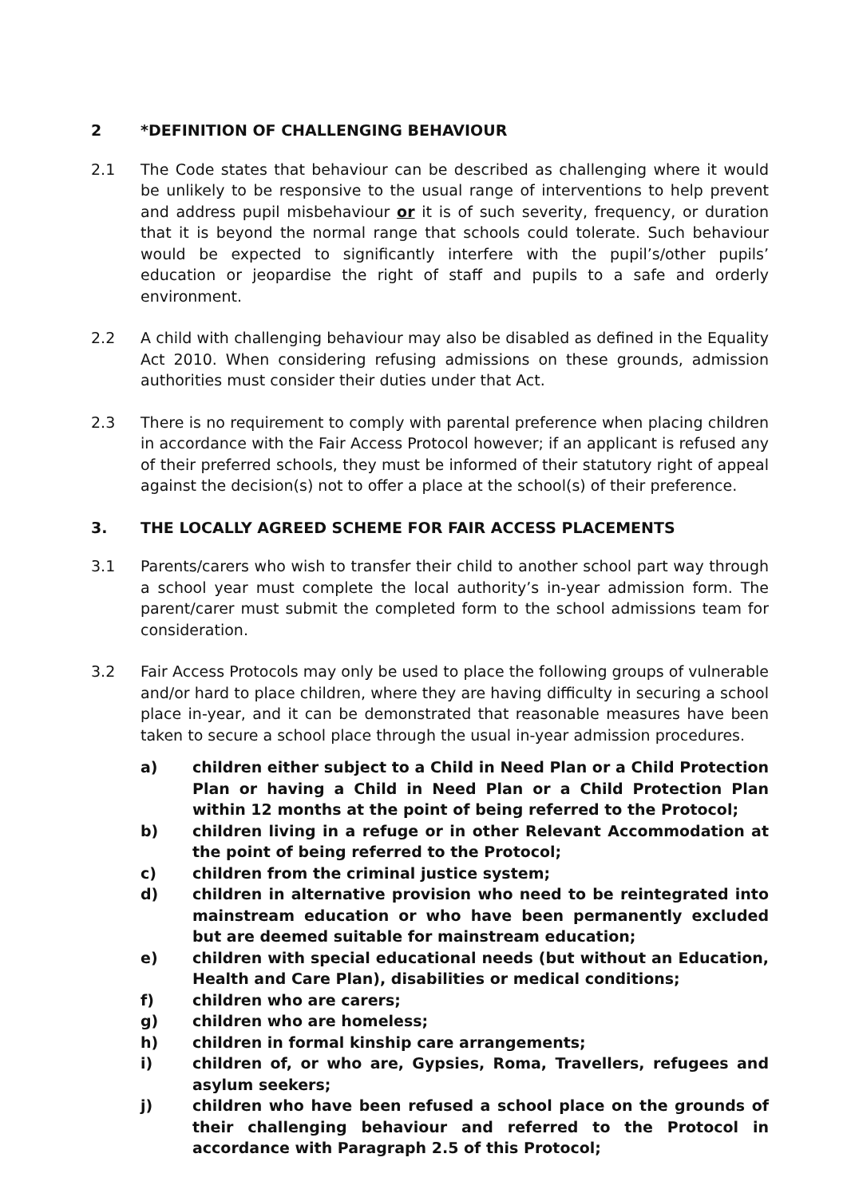2 *DEFINITION OF CHALLENGING BEHAVIOUR
2.1 The Code states that behaviour can be described as challenging where it would be unlikely to be responsive to the usual range of interventions to help prevent and address pupil misbehaviour or it is of such severity, frequency, or duration that it is beyond the normal range that schools could tolerate. Such behaviour would be expected to significantly interfere with the pupil’s/other pupils’ education or jeopardise the right of staff and pupils to a safe and orderly environment.
2.2 A child with challenging behaviour may also be disabled as defined in the Equality Act 2010. When considering refusing admissions on these grounds, admission authorities must consider their duties under that Act.
2.3 There is no requirement to comply with parental preference when placing children in accordance with the Fair Access Protocol however; if an applicant is refused any of their preferred schools, they must be informed of their statutory right of appeal against the decision(s) not to offer a place at the school(s) of their preference.
3. THE LOCALLY AGREED SCHEME FOR FAIR ACCESS PLACEMENTS
3.1 Parents/carers who wish to transfer their child to another school part way through a school year must complete the local authority’s in-year admission form. The parent/carer must submit the completed form to the school admissions team for consideration.
3.2 Fair Access Protocols may only be used to place the following groups of vulnerable and/or hard to place children, where they are having difficulty in securing a school place in-year, and it can be demonstrated that reasonable measures have been taken to secure a school place through the usual in-year admission procedures.
a) children either subject to a Child in Need Plan or a Child Protection Plan or having a Child in Need Plan or a Child Protection Plan within 12 months at the point of being referred to the Protocol;
b) children living in a refuge or in other Relevant Accommodation at the point of being referred to the Protocol;
c) children from the criminal justice system;
d) children in alternative provision who need to be reintegrated into mainstream education or who have been permanently excluded but are deemed suitable for mainstream education;
e) children with special educational needs (but without an Education, Health and Care Plan), disabilities or medical conditions;
f) children who are carers;
g) children who are homeless;
h) children in formal kinship care arrangements;
i) children of, or who are, Gypsies, Roma, Travellers, refugees and asylum seekers;
j) children who have been refused a school place on the grounds of their challenging behaviour and referred to the Protocol in accordance with Paragraph 2.5 of this Protocol;